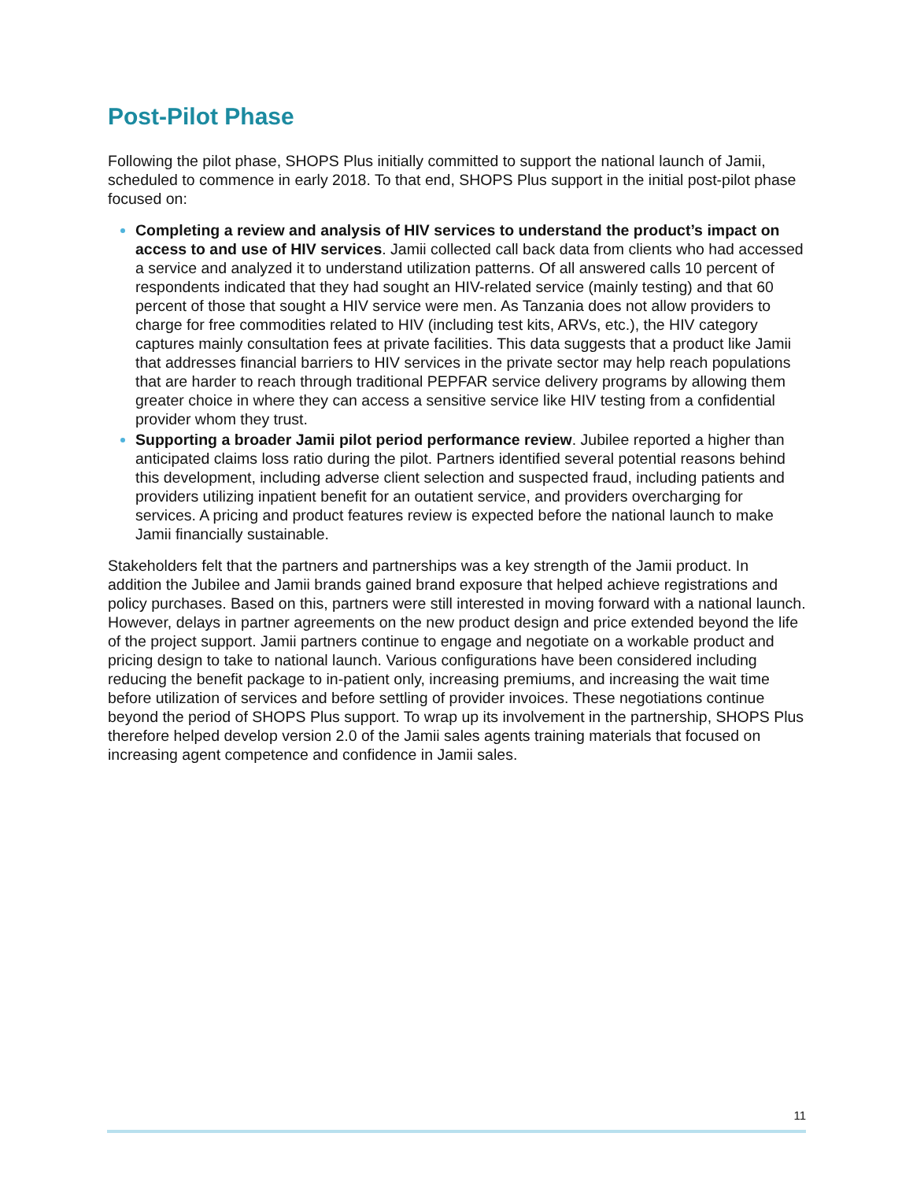Post-Pilot Phase
Following the pilot phase, SHOPS Plus initially committed to support the national launch of Jamii, scheduled to commence in early 2018. To that end, SHOPS Plus support in the initial post-pilot phase focused on:
Completing a review and analysis of HIV services to understand the product’s impact on access to and use of HIV services. Jamii collected call back data from clients who had accessed a service and analyzed it to understand utilization patterns. Of all answered calls 10 percent of respondents indicated that they had sought an HIV-related service (mainly testing) and that 60 percent of those that sought a HIV service were men. As Tanzania does not allow providers to charge for free commodities related to HIV (including test kits, ARVs, etc.), the HIV category captures mainly consultation fees at private facilities. This data suggests that a product like Jamii that addresses financial barriers to HIV services in the private sector may help reach populations that are harder to reach through traditional PEPFAR service delivery programs by allowing them greater choice in where they can access a sensitive service like HIV testing from a confidential provider whom they trust.
Supporting a broader Jamii pilot period performance review. Jubilee reported a higher than anticipated claims loss ratio during the pilot. Partners identified several potential reasons behind this development, including adverse client selection and suspected fraud, including patients and providers utilizing inpatient benefit for an outatient service, and providers overcharging for services. A pricing and product features review is expected before the national launch to make Jamii financially sustainable.
Stakeholders felt that the partners and partnerships was a key strength of the Jamii product. In addition the Jubilee and Jamii brands gained brand exposure that helped achieve registrations and policy purchases. Based on this, partners were still interested in moving forward with a national launch. However, delays in partner agreements on the new product design and price extended beyond the life of the project support. Jamii partners continue to engage and negotiate on a workable product and pricing design to take to national launch. Various configurations have been considered including reducing the benefit package to in-patient only, increasing premiums, and increasing the wait time before utilization of services and before settling of provider invoices. These negotiations continue beyond the period of SHOPS Plus support. To wrap up its involvement in the partnership, SHOPS Plus therefore helped develop version 2.0 of the Jamii sales agents training materials that focused on increasing agent competence and confidence in Jamii sales.
11